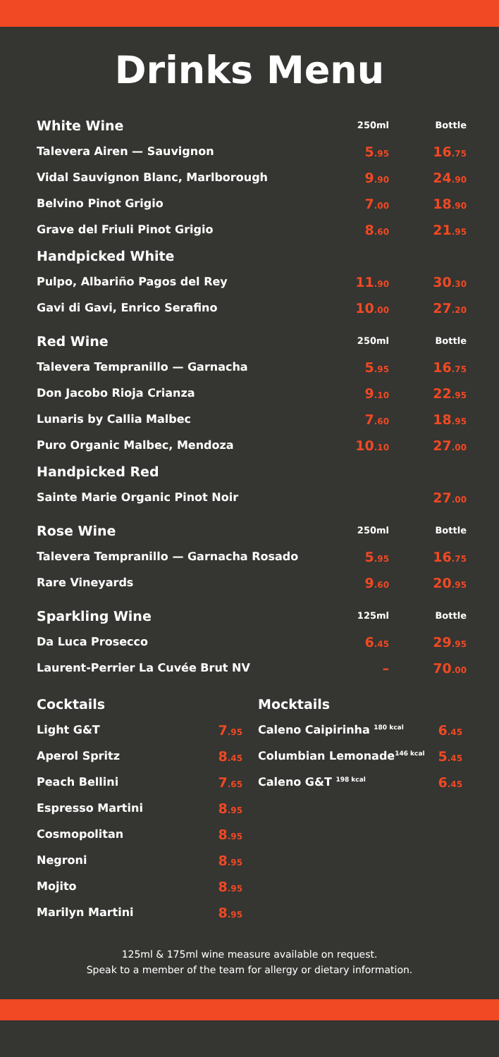Drinks Menu
| White Wine | 250ml | Bottle |
| Talevera Airen — Sauvignon | 5 .95 | 16 .75 |
| Vidal Sauvignon Blanc, Marlborough | 9 .90 | 24 .90 |
| Belvino Pinot Grigio | 7 .00 | 18 .90 |
| Grave del Friuli Pinot Grigio | 8 .60 | 21 .95 |
| Handpicked White | | |
| Pulpo, Albariño Pagos del Rey | 11 .90 | 30 .30 |
| Gavi di Gavi, Enrico Serafino | 10 .00 | 27 .20 |
| Red Wine | 250ml | Bottle |
| Talevera Tempranillo — Garnacha | 5 .95 | 16 .75 |
| Don Jacobo Rioja Crianza | 9 .10 | 22 .95 |
| Lunaris by Callia Malbec | 7 .60 | 18 .95 |
| Puro Organic Malbec, Mendoza | 10 .10 | 27 .00 |
| Handpicked Red | | |
| Sainte Marie Organic Pinot Noir | | 27 .00 |
| Rose Wine | 250ml | Bottle |
| Talevera Tempranillo — Garnacha Rosado | 5 .95 | 16 .75 |
| Rare Vineyards | 9 .60 | 20 .95 |
| Sparkling Wine | 125ml | Bottle |
| Da Luca Prosecco | 6 .45 | 29 .95 |
| Laurent-Perrier La Cuvée Brut NV | – | 70 .00 |
| Cocktails | |
| Light G&T | 7 .95 |
| Aperol Spritz | 8 .45 |
| Peach Bellini | 7 .65 |
| Espresso Martini | 8 .95 |
| Cosmopolitan | 8 .95 |
| Negroni | 8 .95 |
| Mojito | 8 .95 |
| Marilyn Martini | 8 .95 |
| Mocktails | |
| Caleno Caipirinha <sup>180 kcal</sup> | 6 .45 |
| Columbian Lemonade<sup>146 kcal</sup> | 5 .45 |
| Caleno G&T <sup>198 kcal</sup> | 6 .45 |
125ml & 175ml wine measure available on request.
Speak to a member of the team for allergy or dietary information.